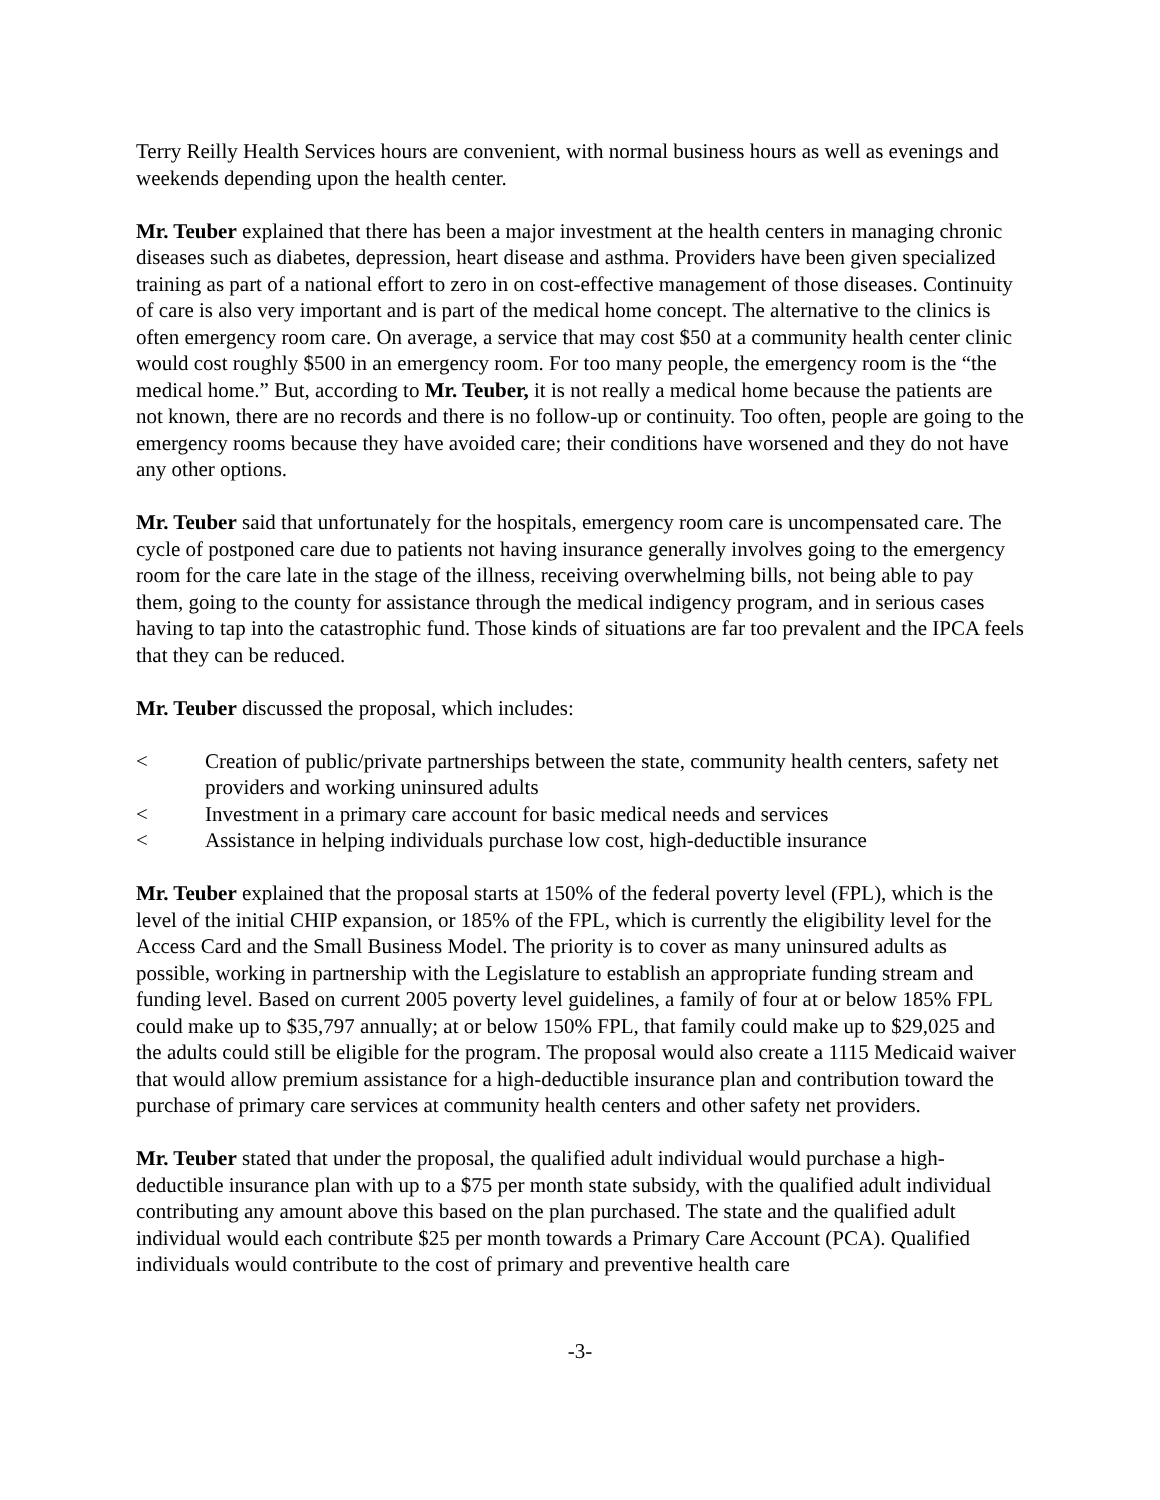Terry Reilly Health Services hours are convenient, with normal business hours as well as evenings and weekends depending upon the health center.
Mr. Teuber explained that there has been a major investment at the health centers in managing chronic diseases such as diabetes, depression, heart disease and asthma. Providers have been given specialized training as part of a national effort to zero in on cost-effective management of those diseases. Continuity of care is also very important and is part of the medical home concept. The alternative to the clinics is often emergency room care. On average, a service that may cost $50 at a community health center clinic would cost roughly $500 in an emergency room. For too many people, the emergency room is the “the medical home.” But, according to Mr. Teuber, it is not really a medical home because the patients are not known, there are no records and there is no follow-up or continuity. Too often, people are going to the emergency rooms because they have avoided care; their conditions have worsened and they do not have any other options.
Mr. Teuber said that unfortunately for the hospitals, emergency room care is uncompensated care. The cycle of postponed care due to patients not having insurance generally involves going to the emergency room for the care late in the stage of the illness, receiving overwhelming bills, not being able to pay them, going to the county for assistance through the medical indigency program, and in serious cases having to tap into the catastrophic fund. Those kinds of situations are far too prevalent and the IPCA feels that they can be reduced.
Mr. Teuber discussed the proposal, which includes:
< Creation of public/private partnerships between the state, community health centers, safety net providers and working uninsured adults
< Investment in a primary care account for basic medical needs and services
< Assistance in helping individuals purchase low cost, high-deductible insurance
Mr. Teuber explained that the proposal starts at 150% of the federal poverty level (FPL), which is the level of the initial CHIP expansion, or 185% of the FPL, which is currently the eligibility level for the Access Card and the Small Business Model. The priority is to cover as many uninsured adults as possible, working in partnership with the Legislature to establish an appropriate funding stream and funding level. Based on current 2005 poverty level guidelines, a family of four at or below 185% FPL could make up to $35,797 annually; at or below 150% FPL, that family could make up to $29,025 and the adults could still be eligible for the program. The proposal would also create a 1115 Medicaid waiver that would allow premium assistance for a high-deductible insurance plan and contribution toward the purchase of primary care services at community health centers and other safety net providers.
Mr. Teuber stated that under the proposal, the qualified adult individual would purchase a high-deductible insurance plan with up to a $75 per month state subsidy, with the qualified adult individual contributing any amount above this based on the plan purchased. The state and the qualified adult individual would each contribute $25 per month towards a Primary Care Account (PCA). Qualified individuals would contribute to the cost of primary and preventive health care
-3-